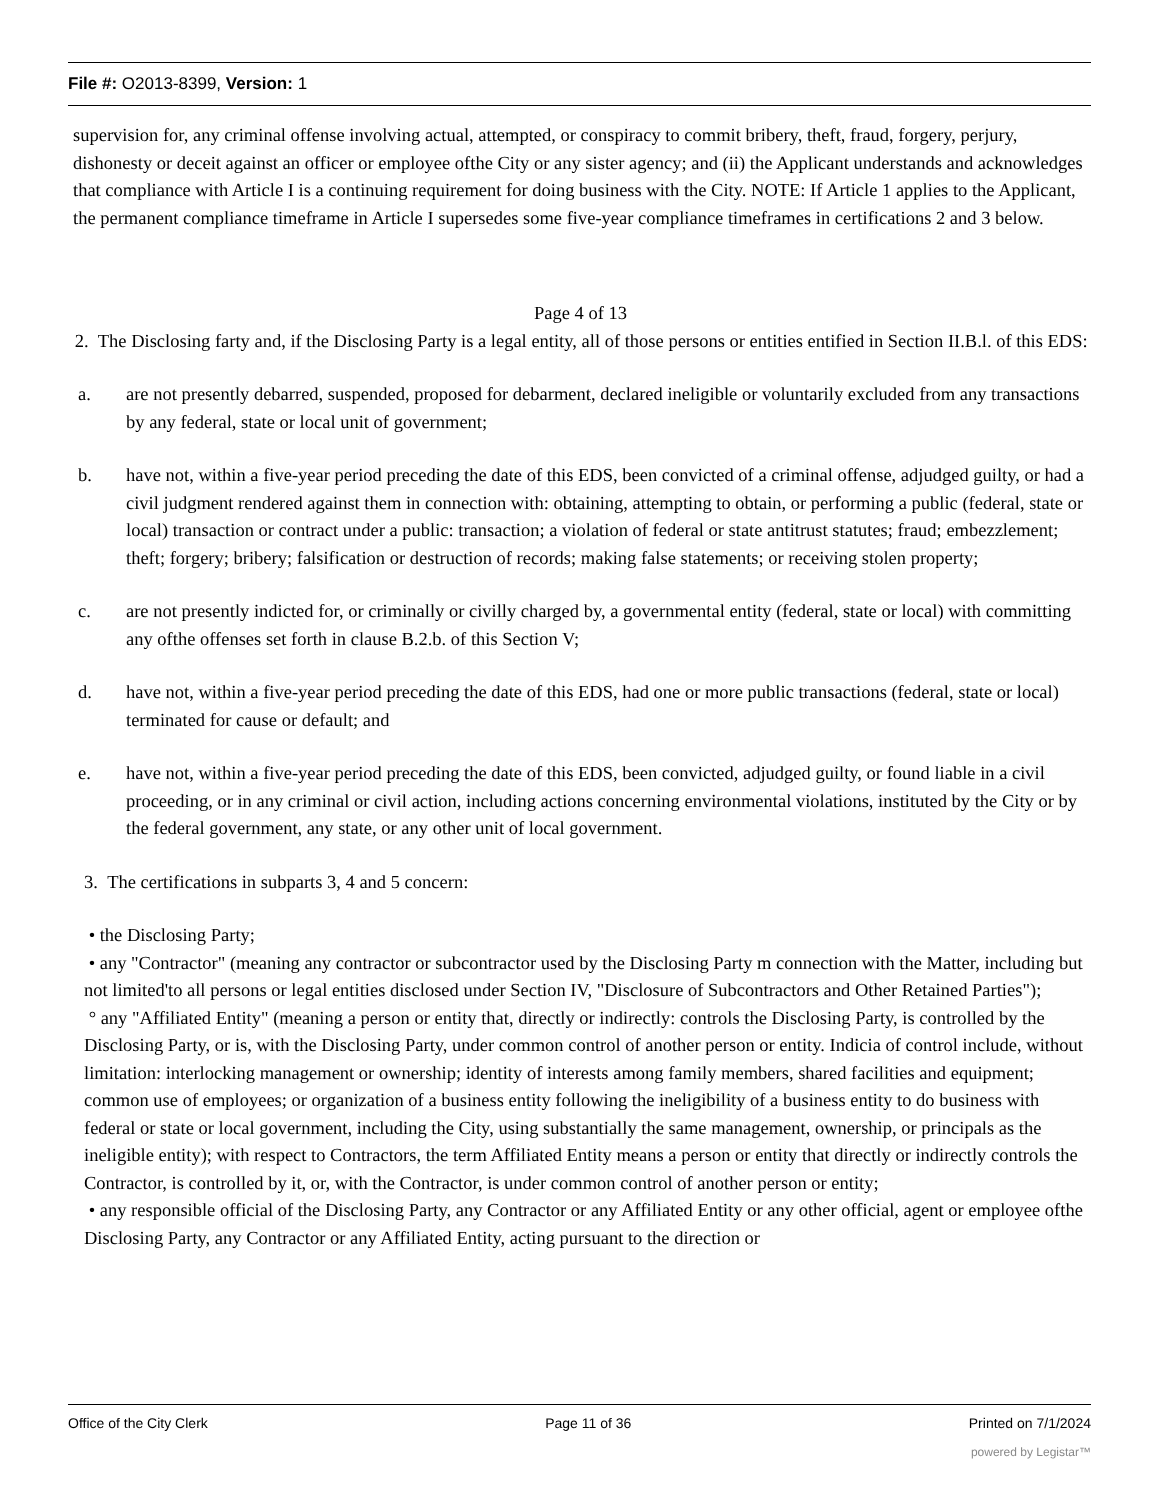File #: O2013-8399, Version: 1
supervision for, any criminal offense involving actual, attempted, or conspiracy to commit bribery, theft, fraud, forgery, perjury, dishonesty or deceit against an officer or employee ofthe City or any sister agency; and (ii) the Applicant understands and acknowledges that compliance with Article I is a continuing requirement for doing business with the City. NOTE: If Article 1 applies to the Applicant, the permanent compliance timeframe in Article I supersedes some five-year compliance timeframes in certifications 2 and 3 below.
Page 4 of 13
2. The Disclosing farty and, if the Disclosing Party is a legal entity, all of those persons or entities entified in Section II.B.l. of this EDS:
a. are not presently debarred, suspended, proposed for debarment, declared ineligible or voluntarily excluded from any transactions by any federal, state or local unit of government;
b. have not, within a five-year period preceding the date of this EDS, been convicted of a criminal offense, adjudged guilty, or had a civil judgment rendered against them in connection with: obtaining, attempting to obtain, or performing a public (federal, state or local) transaction or contract under a public: transaction; a violation of federal or state antitrust statutes; fraud; embezzlement; theft; forgery; bribery; falsification or destruction of records; making false statements; or receiving stolen property;
c. are not presently indicted for, or criminally or civilly charged by, a governmental entity (federal, state or local) with committing any ofthe offenses set forth in clause B.2.b. of this Section V;
d. have not, within a five-year period preceding the date of this EDS, had one or more public transactions (federal, state or local) terminated for cause or default; and
e. have not, within a five-year period preceding the date of this EDS, been convicted, adjudged guilty, or found liable in a civil proceeding, or in any criminal or civil action, including actions concerning environmental violations, instituted by the City or by the federal government, any state, or any other unit of local government.
3. The certifications in subparts 3, 4 and 5 concern:
• the Disclosing Party;
• any "Contractor" (meaning any contractor or subcontractor used by the Disclosing Party m connection with the Matter, including but not limited'to all persons or legal entities disclosed under Section IV, "Disclosure of Subcontractors and Other Retained Parties");
° any "Affiliated Entity" (meaning a person or entity that, directly or indirectly: controls the Disclosing Party, is controlled by the Disclosing Party, or is, with the Disclosing Party, under common control of another person or entity. Indicia of control include, without limitation: interlocking management or ownership; identity of interests among family members, shared facilities and equipment; common use of employees; or organization of a business entity following the ineligibility of a business entity to do business with federal or state or local government, including the City, using substantially the same management, ownership, or principals as the ineligible entity); with respect to Contractors, the term Affiliated Entity means a person or entity that directly or indirectly controls the Contractor, is controlled by it, or, with the Contractor, is under common control of another person or entity;
• any responsible official of the Disclosing Party, any Contractor or any Affiliated Entity or any other official, agent or employee ofthe Disclosing Party, any Contractor or any Affiliated Entity, acting pursuant to the direction or
Office of the City Clerk Page 11 of 36 Printed on 7/1/2024
powered by Legistar™